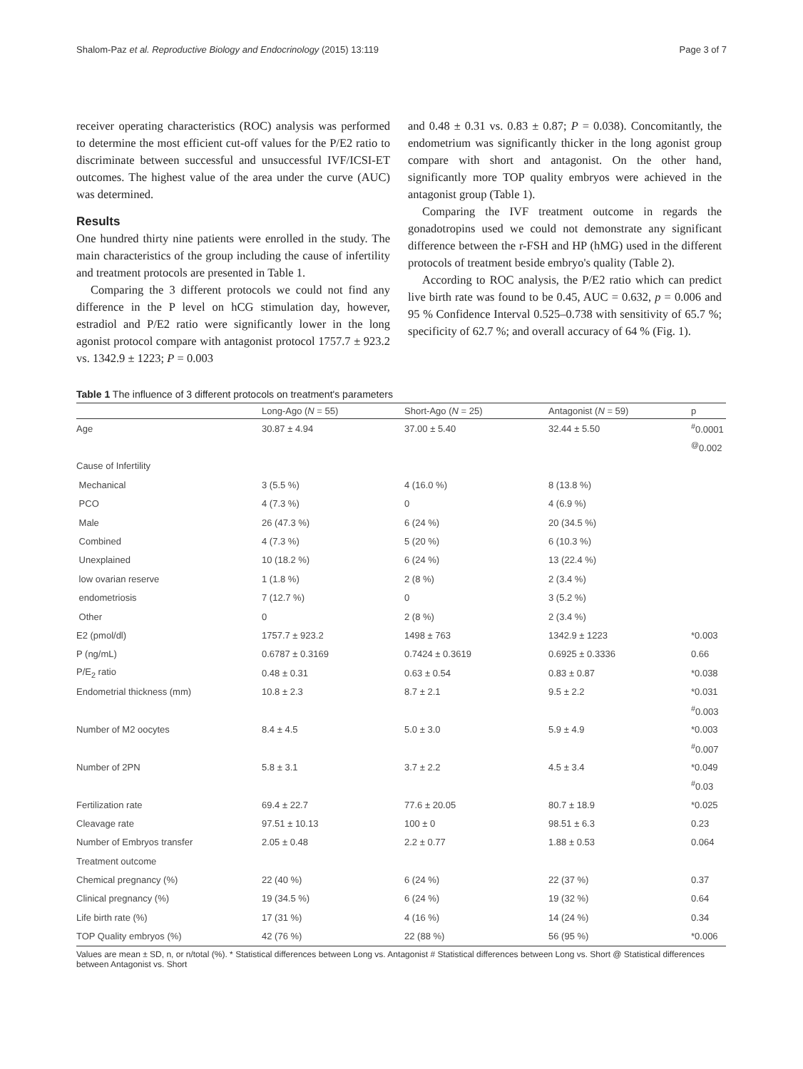Shalom-Paz et al. Reproductive Biology and Endocrinology (2015) 13:119 Page 3 of 7
receiver operating characteristics (ROC) analysis was performed to determine the most efficient cut-off values for the P/E2 ratio to discriminate between successful and unsuccessful IVF/ICSI-ET outcomes. The highest value of the area under the curve (AUC) was determined.
Results
One hundred thirty nine patients were enrolled in the study. The main characteristics of the group including the cause of infertility and treatment protocols are presented in Table 1.
Comparing the 3 different protocols we could not find any difference in the P level on hCG stimulation day, however, estradiol and P/E2 ratio were significantly lower in the long agonist protocol compare with antagonist protocol 1757.7 ± 923.2 vs. 1342.9 ± 1223; P = 0.003
and 0.48 ± 0.31 vs. 0.83 ± 0.87; P = 0.038). Concomitantly, the endometrium was significantly thicker in the long agonist group compare with short and antagonist. On the other hand, significantly more TOP quality embryos were achieved in the antagonist group (Table 1).
Comparing the IVF treatment outcome in regards the gonadotropins used we could not demonstrate any significant difference between the r-FSH and HP (hMG) used in the different protocols of treatment beside embryo's quality (Table 2).
According to ROC analysis, the P/E2 ratio which can predict live birth rate was found to be 0.45, AUC = 0.632, p = 0.006 and 95 % Confidence Interval 0.525–0.738 with sensitivity of 65.7 %; specificity of 62.7 %; and overall accuracy of 64 % (Fig. 1).
Table 1 The influence of 3 different protocols on treatment's parameters
| | Long-Ago ( N = 55) | Short-Ago ( N = 25) | Antagonist ( N = 59) | p |
| --- | --- | --- | --- | --- |
| Age | 30.87 ± 4.94 | 37.00 ± 5.40 | 32.44 ± 5.50 | <sup>#</sup> 0.0001 |
| | | | | <sup>@</sup>0.002 |
| Cause of Infertility | | | | |
| Mechanical | 3 (5.5 %) | 4 (16.0 %) | 8 (13.8 %) | |
| PCO | 4 (7.3 %) | 0 | 4 (6.9 %) | |
| Male | 26 (47.3 %) | 6 (24 %) | 20 (34.5 %) | |
| Combined | 4 (7.3 %) | 5 (20 %) | 6 (10.3 %) | |
| Unexplained | 10 (18.2 %) | 6 (24 %) | 13 (22.4 %) | |
| low ovarian reserve | 1 (1.8 %) | 2 (8 %) | 2 (3.4 %) | |
| endometriosis | 7 (12.7 %) | 0 | 3 (5.2 %) | |
| Other | 0 | 2 (8 %) | 2 (3.4 %) | |
| E2 (pmol/dl) | 1757.7 ± 923.2 | 1498 ± 763 | 1342.9 ± 1223 | *0.003 |
| P (ng/mL) | 0.6787 ± 0.3169 | 0.7424 ± 0.3619 | 0.6925 ± 0.3336 | 0.66 |
| P/E<sub>2</sub> ratio | 0.48 ± 0.31 | 0.63 ± 0.54 | 0.83 ± 0.87 | *0.038 |
| Endometrial thickness (mm) | 10.8 ± 2.3 | 8.7 ± 2.1 | 9.5 ± 2.2 | *0.031 |
| | | | | <sup>#</sup> 0.003 |
| Number of M2 oocytes | 8.4 ± 4.5 | 5.0 ± 3.0 | 5.9 ± 4.9 | *0.003 |
| | | | | <sup>#</sup> 0.007 |
| Number of 2PN | 5.8 ± 3.1 | 3.7 ± 2.2 | 4.5 ± 3.4 | *0.049 |
| | | | | <sup>#</sup> 0.03 |
| Fertilization rate | 69.4 ± 22.7 | 77.6 ± 20.05 | 80.7 ± 18.9 | *0.025 |
| Cleavage rate | 97.51 ± 10.13 | 100 ± 0 | 98.51 ± 6.3 | 0.23 |
| Number of Embryos transfer | 2.05 ± 0.48 | 2.2 ± 0.77 | 1.88 ± 0.53 | 0.064 |
| Treatment outcome | | | | |
| Chemical pregnancy (%) | 22 (40 %) | 6 (24 %) | 22 (37 %) | 0.37 |
| Clinical pregnancy (%) | 19 (34.5 %) | 6 (24 %) | 19 (32 %) | 0.64 |
| Life birth rate (%) | 17 (31 %) | 4 (16 %) | 14 (24 %) | 0.34 |
| TOP Quality embryos (%) | 42 (76 %) | 22 (88 %) | 56 (95 %) | *0.006 |
Values are mean ± SD, n, or n/total (%). * Statistical differences between Long vs. Antagonist # Statistical differences between Long vs. Short @ Statistical differences between Antagonist vs. Short